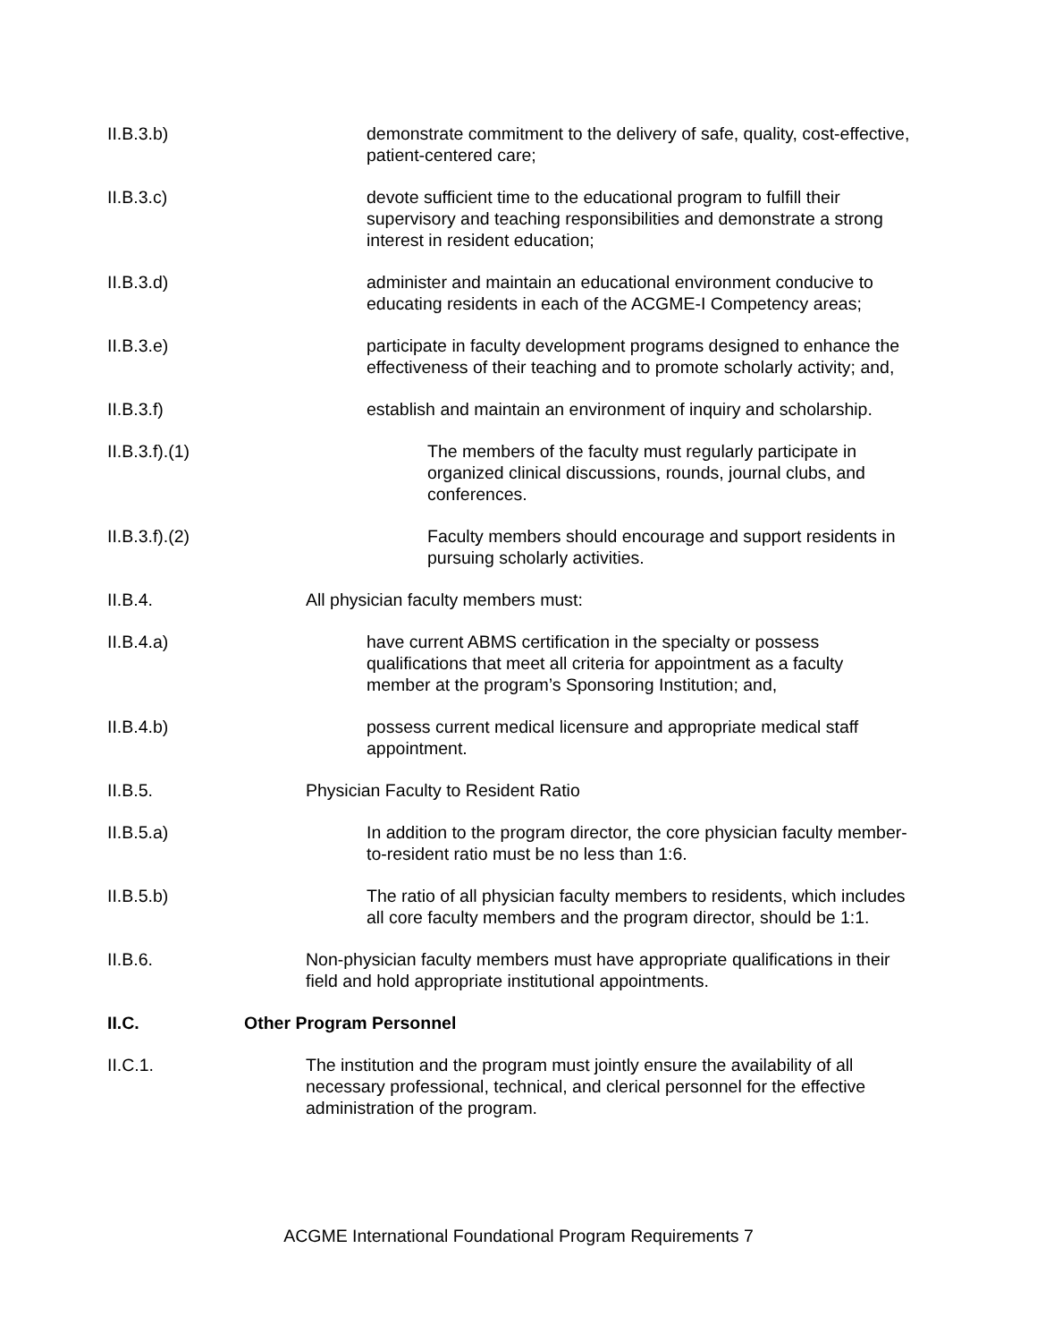II.B.3.b) demonstrate commitment to the delivery of safe, quality, cost-effective, patient-centered care;
II.B.3.c) devote sufficient time to the educational program to fulfill their supervisory and teaching responsibilities and demonstrate a strong interest in resident education;
II.B.3.d) administer and maintain an educational environment conducive to educating residents in each of the ACGME-I Competency areas;
II.B.3.e) participate in faculty development programs designed to enhance the effectiveness of their teaching and to promote scholarly activity; and,
II.B.3.f) establish and maintain an environment of inquiry and scholarship.
II.B.3.f).(1) The members of the faculty must regularly participate in organized clinical discussions, rounds, journal clubs, and conferences.
II.B.3.f).(2) Faculty members should encourage and support residents in pursuing scholarly activities.
II.B.4. All physician faculty members must:
II.B.4.a) have current ABMS certification in the specialty or possess qualifications that meet all criteria for appointment as a faculty member at the program’s Sponsoring Institution; and,
II.B.4.b) possess current medical licensure and appropriate medical staff appointment.
II.B.5. Physician Faculty to Resident Ratio
II.B.5.a) In addition to the program director, the core physician faculty member-to-resident ratio must be no less than 1:6.
II.B.5.b) The ratio of all physician faculty members to residents, which includes all core faculty members and the program director, should be 1:1.
II.B.6. Non-physician faculty members must have appropriate qualifications in their field and hold appropriate institutional appointments.
II.C. Other Program Personnel
II.C.1. The institution and the program must jointly ensure the availability of all necessary professional, technical, and clerical personnel for the effective administration of the program.
ACGME International Foundational Program Requirements 7